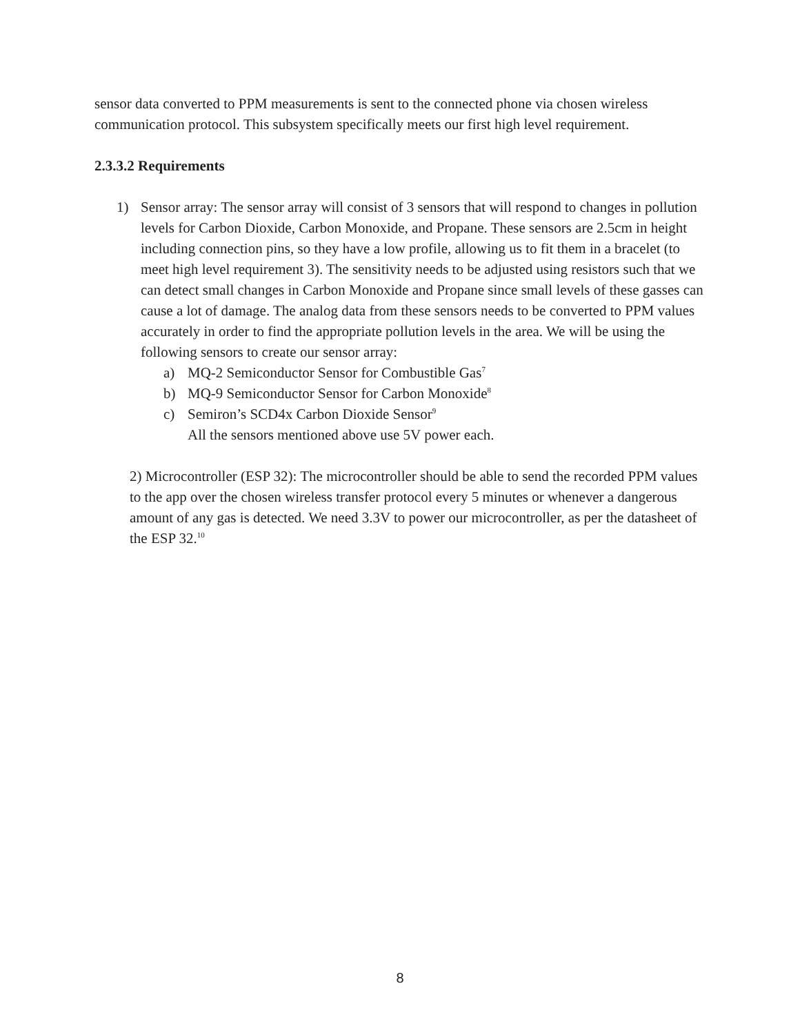sensor data converted to PPM measurements is sent to the connected phone via chosen wireless communication protocol. This subsystem specifically meets our first high level requirement.
2.3.3.2 Requirements
1) Sensor array: The sensor array will consist of 3 sensors that will respond to changes in pollution levels for Carbon Dioxide, Carbon Monoxide, and Propane. These sensors are 2.5cm in height including connection pins, so they have a low profile, allowing us to fit them in a bracelet (to meet high level requirement 3). The sensitivity needs to be adjusted using resistors such that we can detect small changes in Carbon Monoxide and Propane since small levels of these gasses can cause a lot of damage. The analog data from these sensors needs to be converted to PPM values accurately in order to find the appropriate pollution levels in the area. We will be using the following sensors to create our sensor array:
a) MQ-2 Semiconductor Sensor for Combustible Gas<sup>7</sup>
b) MQ-9 Semiconductor Sensor for Carbon Monoxide<sup>8</sup>
c) Semiron’s SCD4x Carbon Dioxide Sensor<sup>9</sup>
All the sensors mentioned above use 5V power each.
2) Microcontroller (ESP 32): The microcontroller should be able to send the recorded PPM values to the app over the chosen wireless transfer protocol every 5 minutes or whenever a dangerous amount of any gas is detected. We need 3.3V to power our microcontroller, as per the datasheet of the ESP 32.<sup>10</sup>
8